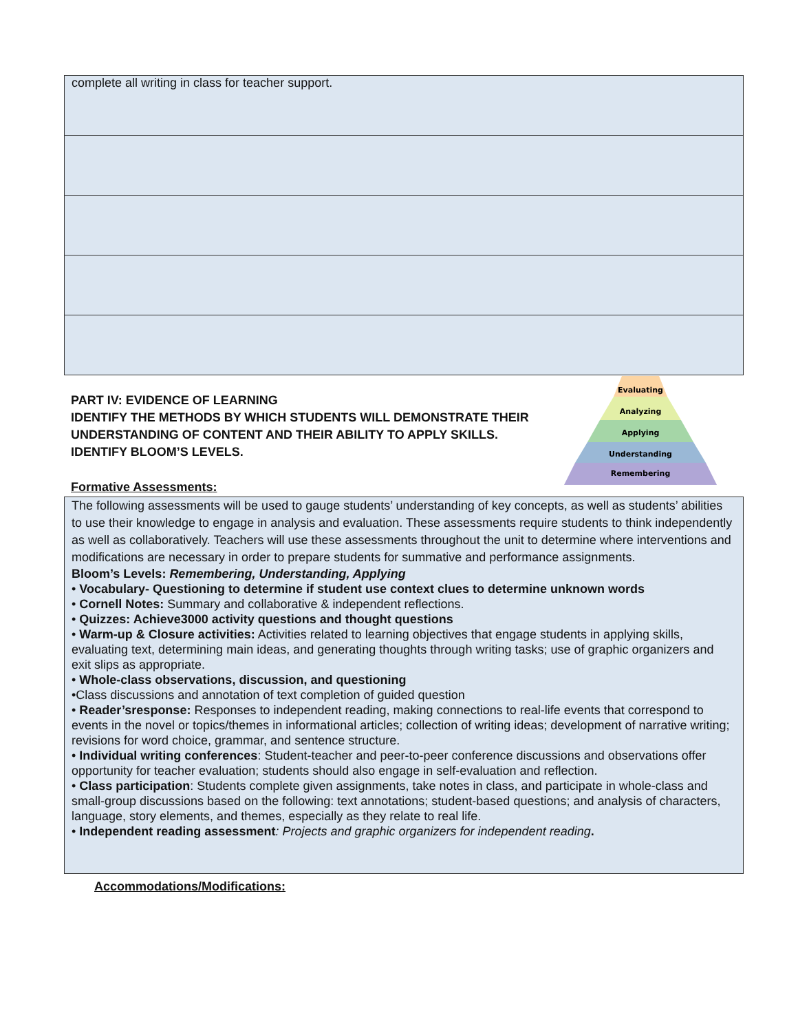| complete all writing in class for teacher support. |
Evaluating
Analyzing
Applying
Understanding
Remembering
PART IV: EVIDENCE OF LEARNING
IDENTIFY THE METHODS BY WHICH STUDENTS WILL DEMONSTRATE THEIR UNDERSTANDING OF CONTENT AND THEIR ABILITY TO APPLY SKILLS.
IDENTIFY BLOOM’S LEVELS.
Formative Assessments:
The following assessments will be used to gauge students’ understanding of key concepts, as well as students’ abilities to use their knowledge to engage in analysis and evaluation. These assessments require students to think independently as well as collaboratively. Teachers will use these assessments throughout the unit to determine where interventions and modifications are necessary in order to prepare students for summative and performance assignments.
Bloom’s Levels: Remembering, Understanding, Applying
• Vocabulary- Questioning to determine if student use context clues to determine unknown words
• Cornell Notes: Summary and collaborative & independent reflections.
• Quizzes: Achieve3000 activity questions and thought questions
• Warm-up & Closure activities: Activities related to learning objectives that engage students in applying skills, evaluating text, determining main ideas, and generating thoughts through writing tasks; use of graphic organizers and exit slips as appropriate.
• Whole-class observations, discussion, and questioning
•Class discussions and annotation of text completion of guided question
• Reader’sresponse: Responses to independent reading, making connections to real-life events that correspond to events in the novel or topics/themes in informational articles; collection of writing ideas; development of narrative writing; revisions for word choice, grammar, and sentence structure.
• Individual writing conferences: Student-teacher and peer-to-peer conference discussions and observations offer opportunity for teacher evaluation; students should also engage in self-evaluation and reflection.
• Class participation: Students complete given assignments, take notes in class, and participate in whole-class and small-group discussions based on the following: text annotations; student-based questions; and analysis of characters, language, story elements, and themes, especially as they relate to real life.
• Independent reading assessment: Projects and graphic organizers for independent reading.
Accommodations/Modifications: